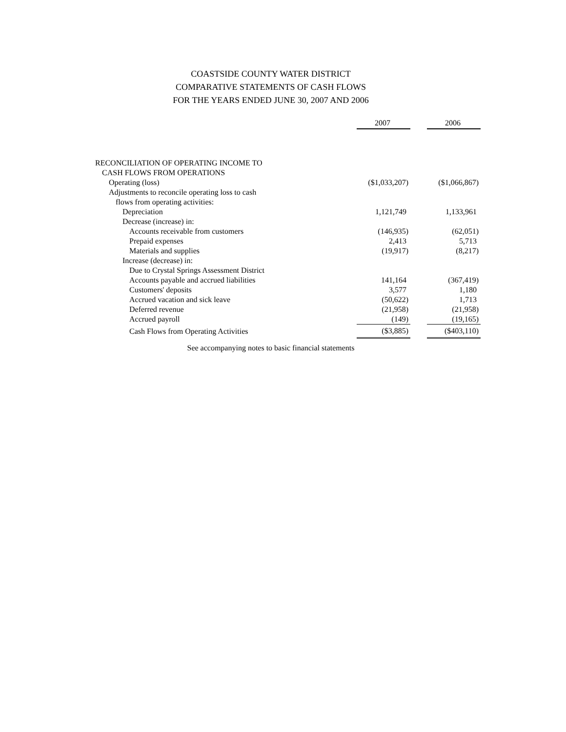COASTSIDE COUNTY WATER DISTRICT
COMPARATIVE STATEMENTS OF CASH FLOWS
FOR THE YEARS ENDED JUNE 30, 2007 AND 2006
| | 2007 | | 2006 |
| --- | --- | --- | --- |
| RECONCILIATION OF OPERATING INCOME TO | | | |
| CASH FLOWS FROM OPERATIONS | | | |
| Operating (loss) | ($1,033,207) | | ($1,066,867) |
| Adjustments to reconcile operating loss to cash | | | |
| flows from operating activities: | | | |
| Depreciation | 1,121,749 | | 1,133,961 |
| Decrease (increase) in: | | | |
| Accounts receivable from customers | (146,935) | | (62,051) |
| Prepaid expenses | 2,413 | | 5,713 |
| Materials and supplies | (19,917) | | (8,217) |
| Increase (decrease) in: | | | |
| Due to Crystal Springs Assessment District | | | |
| Accounts payable and accrued liabilities | 141,164 | | (367,419) |
| Customers' deposits | 3,577 | | 1,180 |
| Accrued vacation and sick leave | (50,622) | | 1,713 |
| Deferred revenue | (21,958) | | (21,958) |
| Accrued payroll | (149) | | (19,165) |
| Cash Flows from Operating Activities | ($3,885) | | ($403,110) |
See accompanying notes to basic financial statements